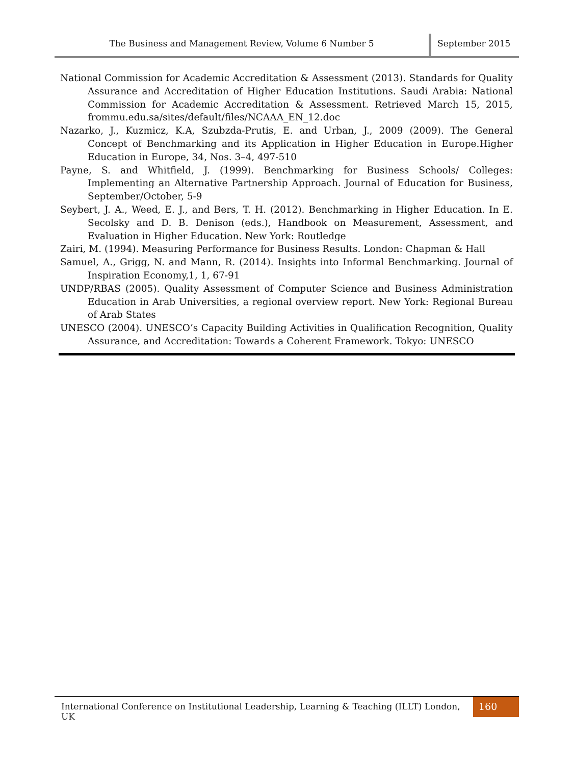The Business and Management Review, Volume 6 Number 5
September 2015
National Commission for Academic Accreditation & Assessment (2013). Standards for Quality Assurance and Accreditation of Higher Education Institutions. Saudi Arabia: National Commission for Academic Accreditation & Assessment. Retrieved March 15, 2015, frommu.edu.sa/sites/default/files/NCAAA_EN_12.doc
Nazarko, J., Kuzmicz, K.A, Szubzda-Prutis, E. and Urban, J., 2009 (2009). The General Concept of Benchmarking and its Application in Higher Education in Europe.Higher Education in Europe, 34, Nos. 3–4, 497-510
Payne, S. and Whitfield, J. (1999). Benchmarking for Business Schools/ Colleges: Implementing an Alternative Partnership Approach. Journal of Education for Business, September/October, 5-9
Seybert, J. A., Weed, E. J., and Bers, T. H. (2012). Benchmarking in Higher Education. In E. Secolsky and D. B. Denison (eds.), Handbook on Measurement, Assessment, and Evaluation in Higher Education. New York: Routledge
Zairi, M. (1994). Measuring Performance for Business Results. London: Chapman & Hall
Samuel, A., Grigg, N. and Mann, R. (2014). Insights into Informal Benchmarking. Journal of Inspiration Economy,1, 1, 67-91
UNDP/RBAS (2005). Quality Assessment of Computer Science and Business Administration Education in Arab Universities, a regional overview report. New York: Regional Bureau of Arab States
UNESCO (2004). UNESCO’s Capacity Building Activities in Qualification Recognition, Quality Assurance, and Accreditation: Towards a Coherent Framework. Tokyo: UNESCO
International Conference on Institutional Leadership, Learning & Teaching (ILLT) London, UK
160